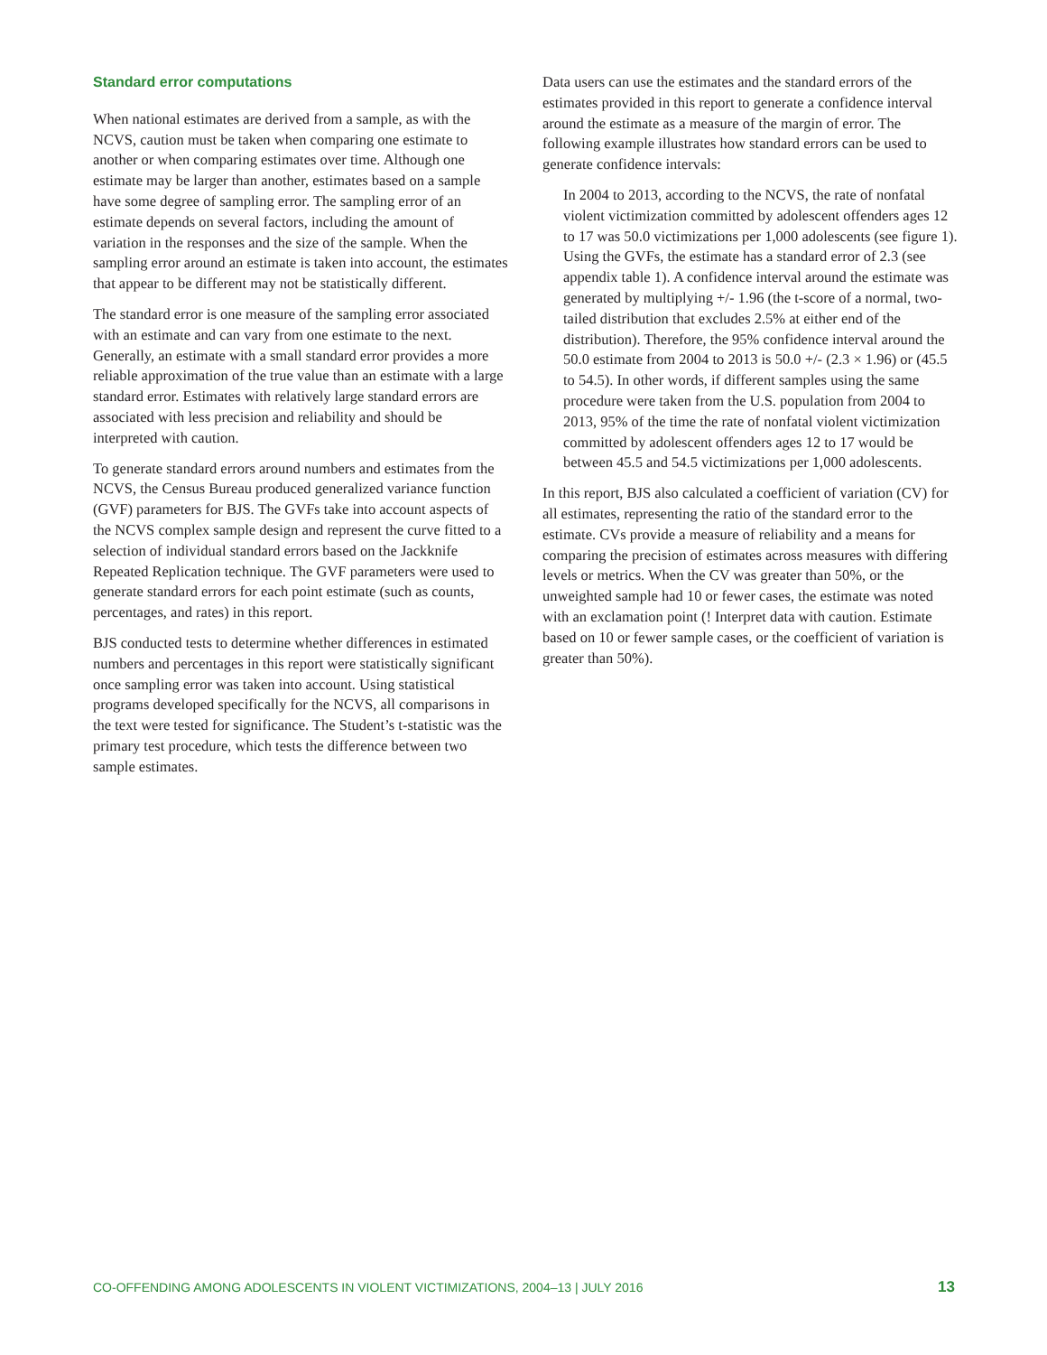Standard error computations
When national estimates are derived from a sample, as with the NCVS, caution must be taken when comparing one estimate to another or when comparing estimates over time. Although one estimate may be larger than another, estimates based on a sample have some degree of sampling error. The sampling error of an estimate depends on several factors, including the amount of variation in the responses and the size of the sample. When the sampling error around an estimate is taken into account, the estimates that appear to be different may not be statistically different.
The standard error is one measure of the sampling error associated with an estimate and can vary from one estimate to the next. Generally, an estimate with a small standard error provides a more reliable approximation of the true value than an estimate with a large standard error. Estimates with relatively large standard errors are associated with less precision and reliability and should be interpreted with caution.
To generate standard errors around numbers and estimates from the NCVS, the Census Bureau produced generalized variance function (GVF) parameters for BJS. The GVFs take into account aspects of the NCVS complex sample design and represent the curve fitted to a selection of individual standard errors based on the Jackknife Repeated Replication technique. The GVF parameters were used to generate standard errors for each point estimate (such as counts, percentages, and rates) in this report.
BJS conducted tests to determine whether differences in estimated numbers and percentages in this report were statistically significant once sampling error was taken into account. Using statistical programs developed specifically for the NCVS, all comparisons in the text were tested for significance. The Student’s t-statistic was the primary test procedure, which tests the difference between two sample estimates.
Data users can use the estimates and the standard errors of the estimates provided in this report to generate a confidence interval around the estimate as a measure of the margin of error. The following example illustrates how standard errors can be used to generate confidence intervals:
In 2004 to 2013, according to the NCVS, the rate of nonfatal violent victimization committed by adolescent offenders ages 12 to 17 was 50.0 victimizations per 1,000 adolescents (see figure 1). Using the GVFs, the estimate has a standard error of 2.3 (see appendix table 1). A confidence interval around the estimate was generated by multiplying +/- 1.96 (the t-score of a normal, two-tailed distribution that excludes 2.5% at either end of the distribution). Therefore, the 95% confidence interval around the 50.0 estimate from 2004 to 2013 is 50.0 +/- (2.3 × 1.96) or (45.5 to 54.5). In other words, if different samples using the same procedure were taken from the U.S. population from 2004 to 2013, 95% of the time the rate of nonfatal violent victimization committed by adolescent offenders ages 12 to 17 would be between 45.5 and 54.5 victimizations per 1,000 adolescents.
In this report, BJS also calculated a coefficient of variation (CV) for all estimates, representing the ratio of the standard error to the estimate. CVs provide a measure of reliability and a means for comparing the precision of estimates across measures with differing levels or metrics. When the CV was greater than 50%, or the unweighted sample had 10 or fewer cases, the estimate was noted with an exclamation point (! Interpret data with caution. Estimate based on 10 or fewer sample cases, or the coefficient of variation is greater than 50%).
CO-OFFENDING AMONG ADOLESCENTS IN VIOLENT VICTIMIZATIONS, 2004–13 | JULY 2016 13